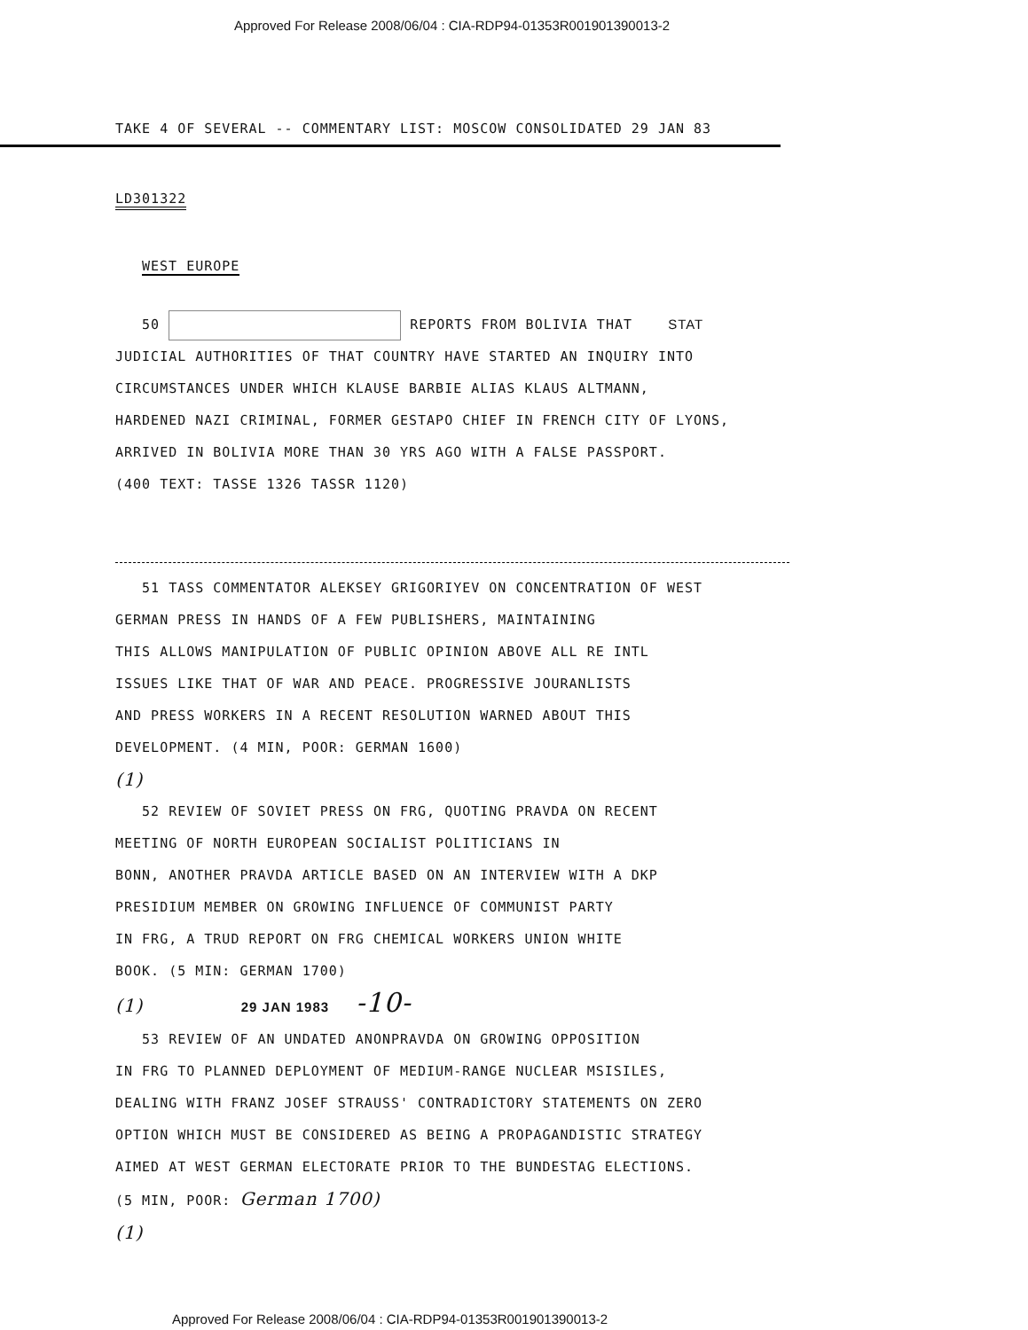Approved For Release 2008/06/04 : CIA-RDP94-01353R001901390013-2
TAKE 4 OF SEVERAL -- COMMENTARY LIST: MOSCOW CONSOLIDATED 29 JAN 83
LD301322
WEST EUROPE
50 REPORTS FROM BOLIVIA THAT STAT
JUDICIAL AUTHORITIES OF THAT COUNTRY HAVE STARTED AN INQUIRY INTO
CIRCUMSTANCES UNDER WHICH KLAUSE BARBIE ALIAS KLAUS ALTMANN,
HARDENED NAZI CRIMINAL, FORMER GESTAPO CHIEF IN FRENCH CITY OF LYONS,
ARRIVED IN BOLIVIA MORE THAN 30 YRS AGO WITH A FALSE PASSPORT.
(400 TEXT: TASSE 1326 TASSR 1120)
51 TASS COMMENTATOR ALEKSEY GRIGORIYEV ON CONCENTRATION OF WEST
GERMAN PRESS IN HANDS OF A FEW PUBLISHERS, MAINTAINING
THIS ALLOWS MANIPULATION OF PUBLIC OPINION ABOVE ALL RE INTL
ISSUES LIKE THAT OF WAR AND PEACE. PROGRESSIVE JOURANLISTS
AND PRESS WORKERS IN A RECENT RESOLUTION WARNED ABOUT THIS
DEVELOPMENT. (4 MIN, POOR: GERMAN 1600)
(1)
52 REVIEW OF SOVIET PRESS ON FRG, QUOTING PRAVDA ON RECENT
MEETING OF NORTH EUROPEAN SOCIALIST POLITICIANS IN
BONN, ANOTHER PRAVDA ARTICLE BASED ON AN INTERVIEW WITH A DKP
PRESIDIUM MEMBER ON GROWING INFLUENCE OF COMMUNIST PARTY
IN FRG, A TRUD REPORT ON FRG CHEMICAL WORKERS UNION WHITE
BOOK. (5 MIN: GERMAN 1700)
(1) 29 JAN 1983 -10-
53 REVIEW OF AN UNDATED ANONPRAVDA ON GROWING OPPOSITION
IN FRG TO PLANNED DEPLOYMENT OF MEDIUM-RANGE NUCLEAR MSISILES,
DEALING WITH FRANZ JOSEF STRAUSS' CONTRADICTORY STATEMENTS ON ZERO
OPTION WHICH MUST BE CONSIDERED AS BEING A PROPAGANDISTIC STRATEGY
AIMED AT WEST GERMAN ELECTORATE PRIOR TO THE BUNDESTAG ELECTIONS.
(5 MIN, POOR: German 1700)
(1)
Approved For Release 2008/06/04 : CIA-RDP94-01353R001901390013-2